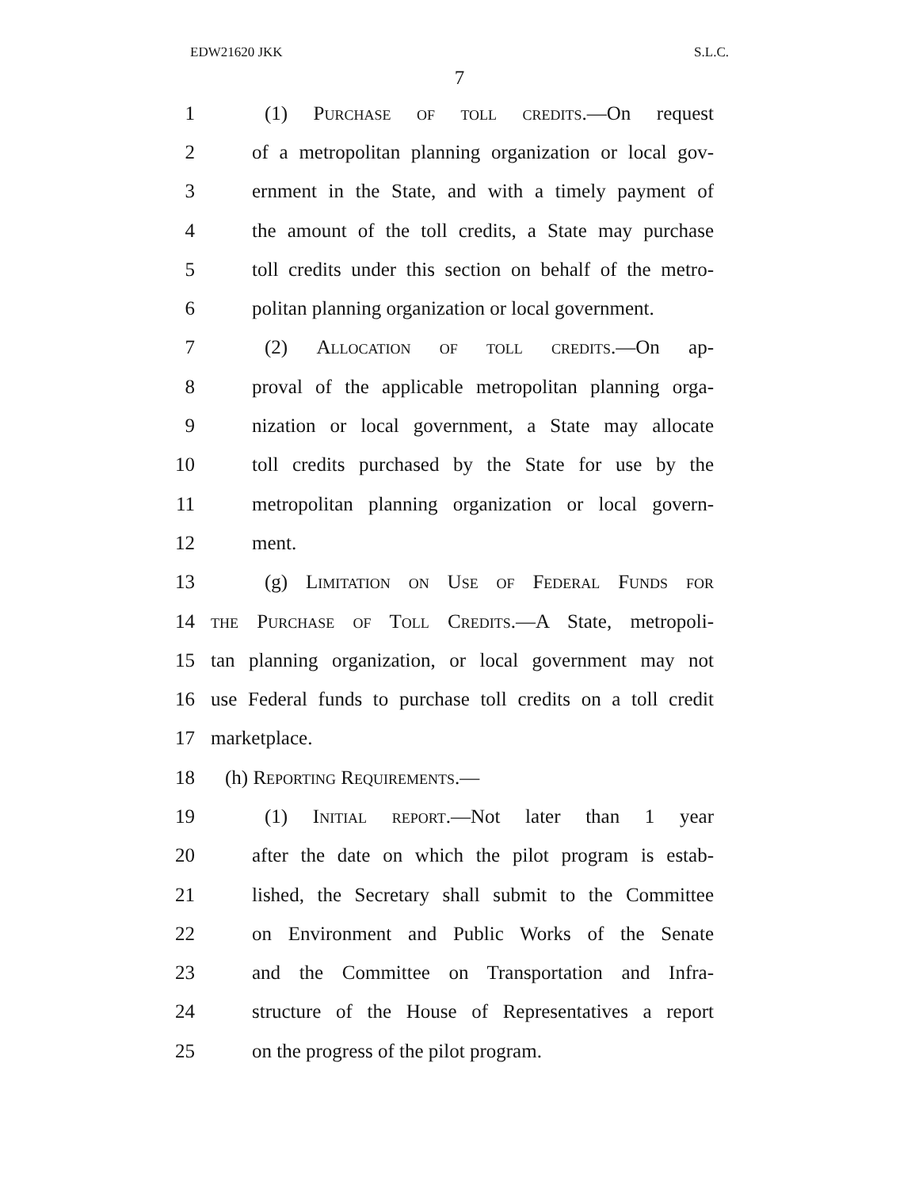EDW21620 JKK S.L.C.
7
1 (1) Purchase of toll credits.—On request
2 of a metropolitan planning organization or local gov-
3 ernment in the State, and with a timely payment of
4 the amount of the toll credits, a State may purchase
5 toll credits under this section on behalf of the metro-
6 politan planning organization or local government.
7 (2) Allocation of toll credits.—On ap-
8 proval of the applicable metropolitan planning orga-
9 nization or local government, a State may allocate
10 toll credits purchased by the State for use by the
11 metropolitan planning organization or local govern-
12 ment.
13 (g) Limitation on Use of Federal Funds for
14 the Purchase of Toll Credits.—A State, metropoli-
15 tan planning organization, or local government may not
16 use Federal funds to purchase toll credits on a toll credit
17 marketplace.
18 (h) Reporting Requirements.—
19 (1) Initial report.—Not later than 1 year
20 after the date on which the pilot program is estab-
21 lished, the Secretary shall submit to the Committee
22 on Environment and Public Works of the Senate
23 and the Committee on Transportation and Infra-
24 structure of the House of Representatives a report
25 on the progress of the pilot program.